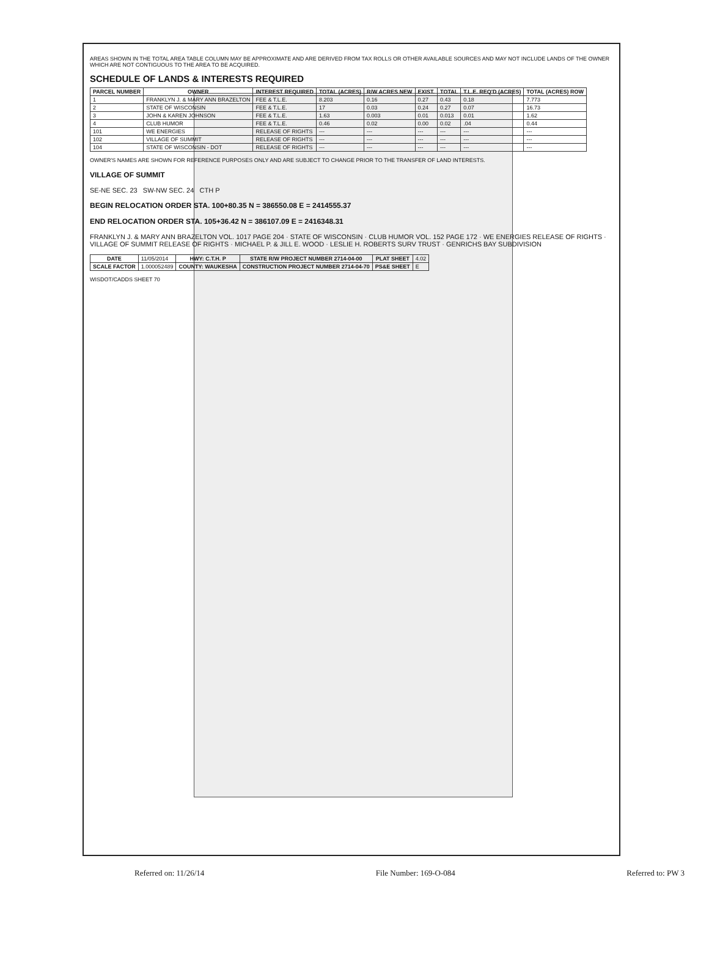AREAS SHOWN IN THE TOTAL AREA TABLE COLUMN MAY BE APPROXIMATE AND ARE DERIVED FROM TAX ROLLS OR OTHER AVAILABLE SOURCES AND MAY NOT INCLUDE LANDS OF THE OWNER WHICH ARE NOT CONTIGUOUS TO THE AREA TO BE ACQUIRED.
SCHEDULE OF LANDS & INTERESTS REQUIRED
| PARCEL NUMBER | OWNER | INTEREST REQUIRED | TOTAL (ACRES) | R/W ACRES NEW | EXIST. | TOTAL | T.L.E. REQ'D (ACRES) | TOTAL (ACRES) ROW |
| --- | --- | --- | --- | --- | --- | --- | --- | --- |
| 1 | FRANKLYN J. & MARY ANN BRAZELTON | FEE & T.L.E. | 8.203 | 0.16 | 0.27 | 0.43 | 0.18 | 7.773 |
| 2 | STATE OF WISCONSIN | FEE & T.L.E. | 17 | 0.03 | 0.24 | 0.27 | 0.07 | 16.73 |
| 3 | JOHN & KAREN JOHNSON | FEE & T.L.E. | 1.63 | 0.003 | 0.01 | 0.013 | 0.01 | 1.62 |
| 4 | CLUB HUMOR | FEE & T.L.E. | 0.46 | 0.02 | 0.00 | 0.02 | .04 | 0.44 |
| 101 | WE ENERGIES | RELEASE OF RIGHTS | --- | --- | --- | --- | --- | --- |
| 102 | VILLAGE OF SUMMIT | RELEASE OF RIGHTS | --- | --- | --- | --- | --- | --- |
| 104 | STATE OF WISCONSIN - DOT | RELEASE OF RIGHTS | --- | --- | --- | --- | --- | --- |
OWNER'S NAMES ARE SHOWN FOR REFERENCE PURPOSES ONLY AND ARE SUBJECT TO CHANGE PRIOR TO THE TRANSFER OF LAND INTERESTS.
VILLAGE OF SUMMIT
SE-NE SEC. 23 SW-NW SEC. 24 CTH P
BEGIN RELOCATION ORDER STA. 100+80.35 N = 386550.08 E = 2414555.37
END RELOCATION ORDER STA. 105+36.42 N = 386107.09 E = 2416348.31
FRANKLYN J. & MARY ANN BRAZELTON VOL. 1017 PAGE 204 · STATE OF WISCONSIN · CLUB HUMOR VOL. 152 PAGE 172 · WE ENERGIES RELEASE OF RIGHTS · VILLAGE OF SUMMIT RELEASE OF RIGHTS · MICHAEL P. & JILL E. WOOD · LESLIE H. ROBERTS SURV TRUST · GENRICHS BAY SUBDIVISION
| DATE | 11/05/2014 | HWY: C.T.H. P | STATE R/W PROJECT NUMBER 2714-04-00 | PLAT SHEET | 4.02 |
| SCALE FACTOR | 1.000052489 | COUNTY: WAUKESHA | CONSTRUCTION PROJECT NUMBER 2714-04-70 | PS&E SHEET | E |
WISDOT/CADDS SHEET 70
Referred on: 11/26/14 File Number: 169-O-084 Referred to: PW 3